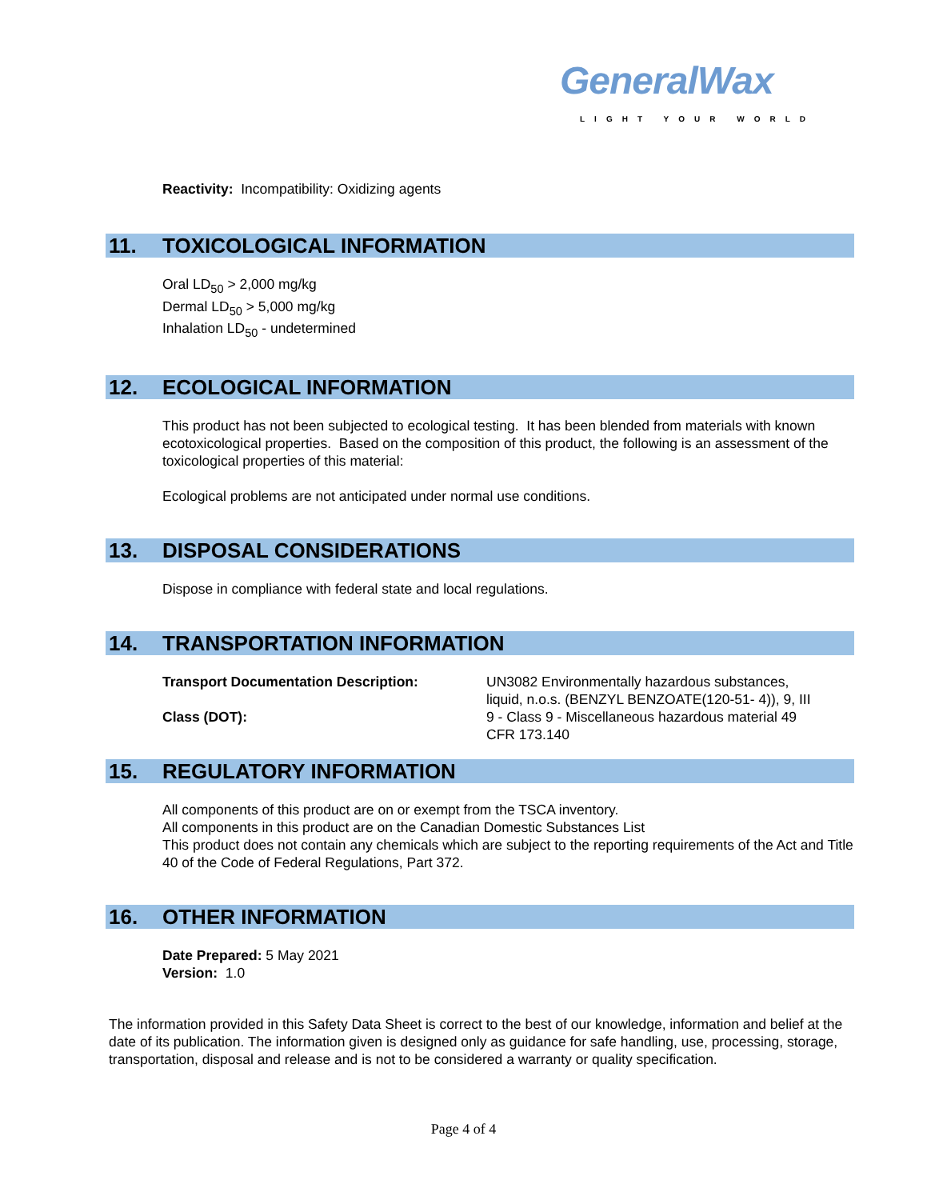GeneralWax LIGHT YOUR WORLD
Reactivity: Incompatibility: Oxidizing agents
11. TOXICOLOGICAL INFORMATION
Oral LD<sub>50</sub> > 2,000 mg/kg
Dermal LD<sub>50</sub> > 5,000 mg/kg
Inhalation LD<sub>50</sub> - undetermined
12. ECOLOGICAL INFORMATION
This product has not been subjected to ecological testing. It has been blended from materials with known ecotoxicological properties. Based on the composition of this product, the following is an assessment of the toxicological properties of this material:
Ecological problems are not anticipated under normal use conditions.
13. DISPOSAL CONSIDERATIONS
Dispose in compliance with federal state and local regulations.
14. TRANSPORTATION INFORMATION
| Transport Documentation Description: | UN3082 Environmentally hazardous substances, liquid, n.o.s. (BENZYL BENZOATE(120-51- 4)), 9, III |
| Class (DOT): | 9 - Class 9 - Miscellaneous hazardous material 49 CFR 173.140 |
15. REGULATORY INFORMATION
All components of this product are on or exempt from the TSCA inventory.
All components in this product are on the Canadian Domestic Substances List
This product does not contain any chemicals which are subject to the reporting requirements of the Act and Title 40 of the Code of Federal Regulations, Part 372.
16. OTHER INFORMATION
Date Prepared: 5 May 2021
Version: 1.0
The information provided in this Safety Data Sheet is correct to the best of our knowledge, information and belief at the date of its publication. The information given is designed only as guidance for safe handling, use, processing, storage, transportation, disposal and release and is not to be considered a warranty or quality specification.
Page 4 of 4